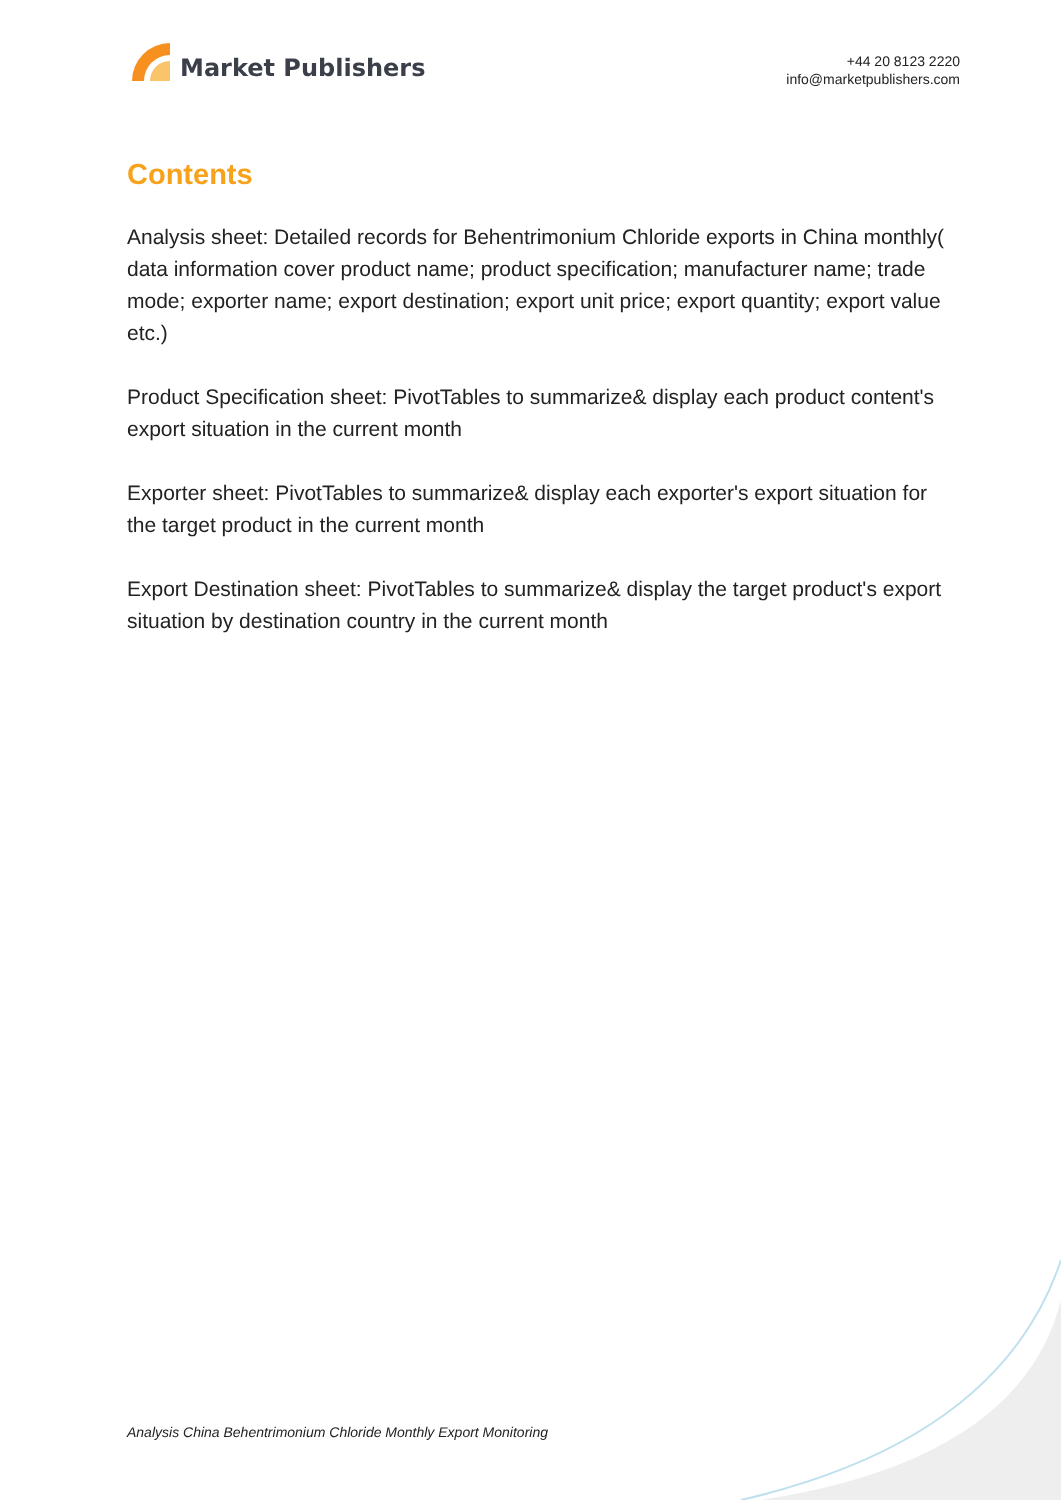Market Publishers
+44 20 8123 2220
info@marketpublishers.com
Contents
Analysis sheet: Detailed records for Behentrimonium Chloride exports in China monthly( data information cover product name; product specification; manufacturer name; trade mode; exporter name; export destination; export unit price; export quantity; export value etc.)
Product Specification sheet: PivotTables to summarize& display each product content's export situation in the current month
Exporter sheet: PivotTables to summarize& display each exporter's export situation for the target product in the current month
Export Destination sheet: PivotTables to summarize& display the target product's export situation by destination country in the current month
Analysis China Behentrimonium Chloride Monthly Export Monitoring